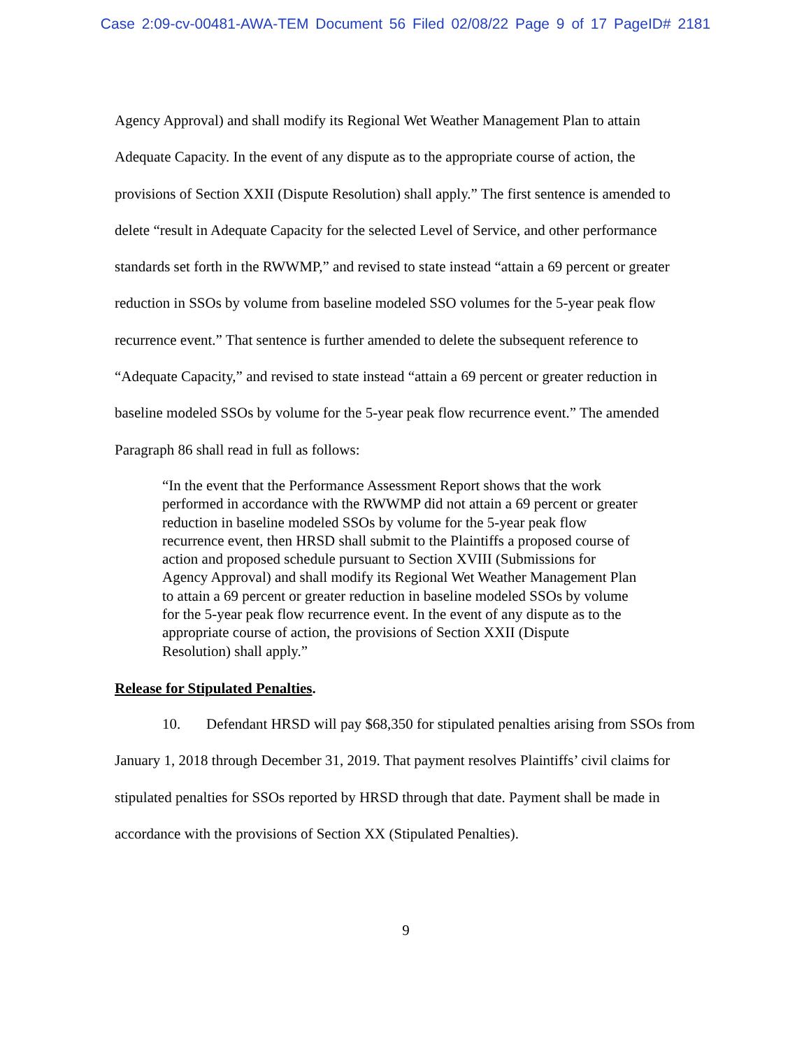Case 2:09-cv-00481-AWA-TEM Document 56 Filed 02/08/22 Page 9 of 17 PageID# 2181
Agency Approval) and shall modify its Regional Wet Weather Management Plan to attain Adequate Capacity. In the event of any dispute as to the appropriate course of action, the provisions of Section XXII (Dispute Resolution) shall apply.” The first sentence is amended to delete “result in Adequate Capacity for the selected Level of Service, and other performance standards set forth in the RWWMP,” and revised to state instead “attain a 69 percent or greater reduction in SSOs by volume from baseline modeled SSO volumes for the 5-year peak flow recurrence event.” That sentence is further amended to delete the subsequent reference to “Adequate Capacity,” and revised to state instead “attain a 69 percent or greater reduction in baseline modeled SSOs by volume for the 5-year peak flow recurrence event.” The amended Paragraph 86 shall read in full as follows:
“In the event that the Performance Assessment Report shows that the work performed in accordance with the RWWMP did not attain a 69 percent or greater reduction in baseline modeled SSOs by volume for the 5-year peak flow recurrence event, then HRSD shall submit to the Plaintiffs a proposed course of action and proposed schedule pursuant to Section XVIII (Submissions for Agency Approval) and shall modify its Regional Wet Weather Management Plan to attain a 69 percent or greater reduction in baseline modeled SSOs by volume for the 5-year peak flow recurrence event. In the event of any dispute as to the appropriate course of action, the provisions of Section XXII (Dispute Resolution) shall apply.”
Release for Stipulated Penalties.
10. Defendant HRSD will pay $68,350 for stipulated penalties arising from SSOs from January 1, 2018 through December 31, 2019. That payment resolves Plaintiffs’ civil claims for stipulated penalties for SSOs reported by HRSD through that date. Payment shall be made in accordance with the provisions of Section XX (Stipulated Penalties).
9